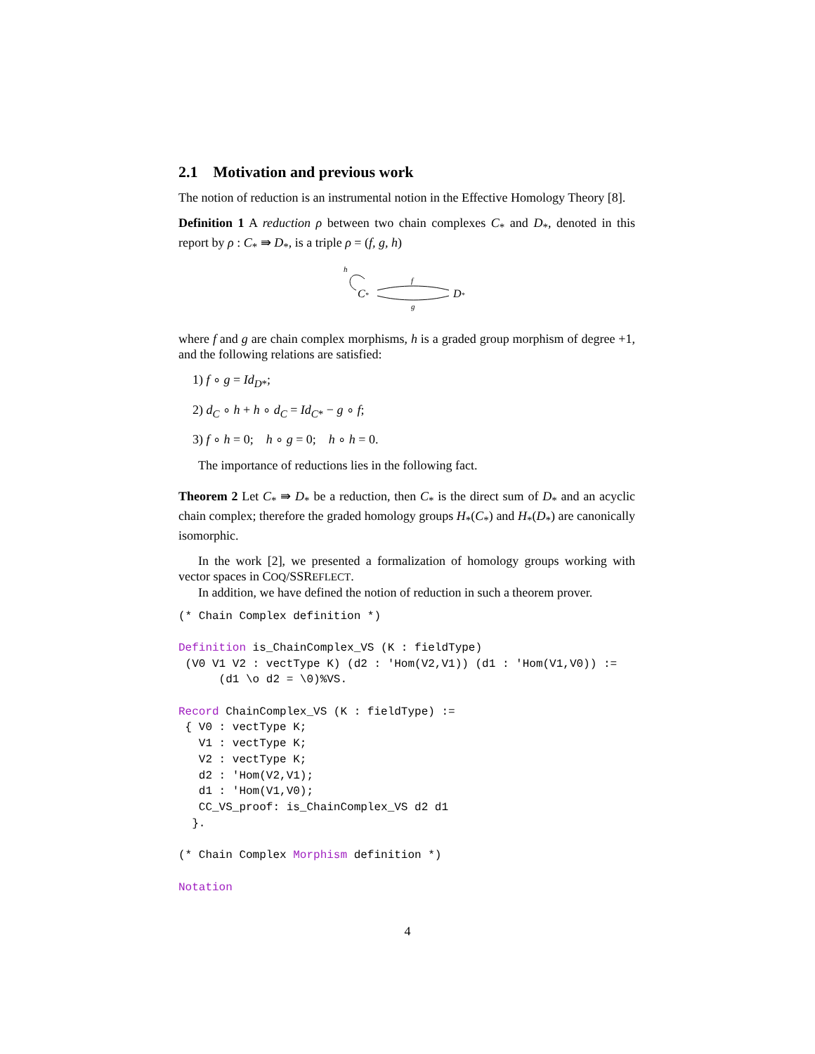2.1 Motivation and previous work
The notion of reduction is an instrumental notion in the Effective Homology Theory [8].
Definition 1 A reduction ρ between two chain complexes C<sub>*</sub> and D<sub>*</sub>, denoted in this report by ρ : C<sub>*</sub> ⇛ D<sub>*</sub>, is a triple ρ = (f, g, h)
h
C*
f
g
D*
where f and g are chain complex morphisms, h is a graded group morphism of degree +1, and the following relations are satisfied:
1) f ∘ g = Id<sub>D*</sub>;
2) d<sub>C</sub> ∘ h + h ∘ d<sub>C</sub> = Id<sub>C*</sub> − g ∘ f;
3) f ∘ h = 0; h ∘ g = 0; h ∘ h = 0.
The importance of reductions lies in the following fact.
Theorem 2 Let C<sub>*</sub> ⇛ D<sub>*</sub> be a reduction, then C<sub>*</sub> is the direct sum of D<sub>*</sub> and an acyclic chain complex; therefore the graded homology groups H<sub>*</sub>(C<sub>*</sub>) and H<sub>*</sub>(D<sub>*</sub>) are canonically isomorphic.
In the work [2], we presented a formalization of homology groups working with vector spaces in COQ/SSREFLECT.
In addition, we have defined the notion of reduction in such a theorem prover.
(* Chain Complex definition *)

Definition is_ChainComplex_VS (K : fieldType)
 (V0 V1 V2 : vectType K) (d2 : 'Hom(V2,V1)) (d1 : 'Hom(V1,V0)) :=
      (d1 \o d2 = \0)%VS.

Record ChainComplex_VS (K : fieldType) :=
 { V0 : vectType K;
   V1 : vectType K;
   V2 : vectType K;
   d2 : 'Hom(V2,V1);
   d1 : 'Hom(V1,V0);
   CC_VS_proof: is_ChainComplex_VS d2 d1
  }.

(* Chain Complex Morphism definition *)

Notation
4